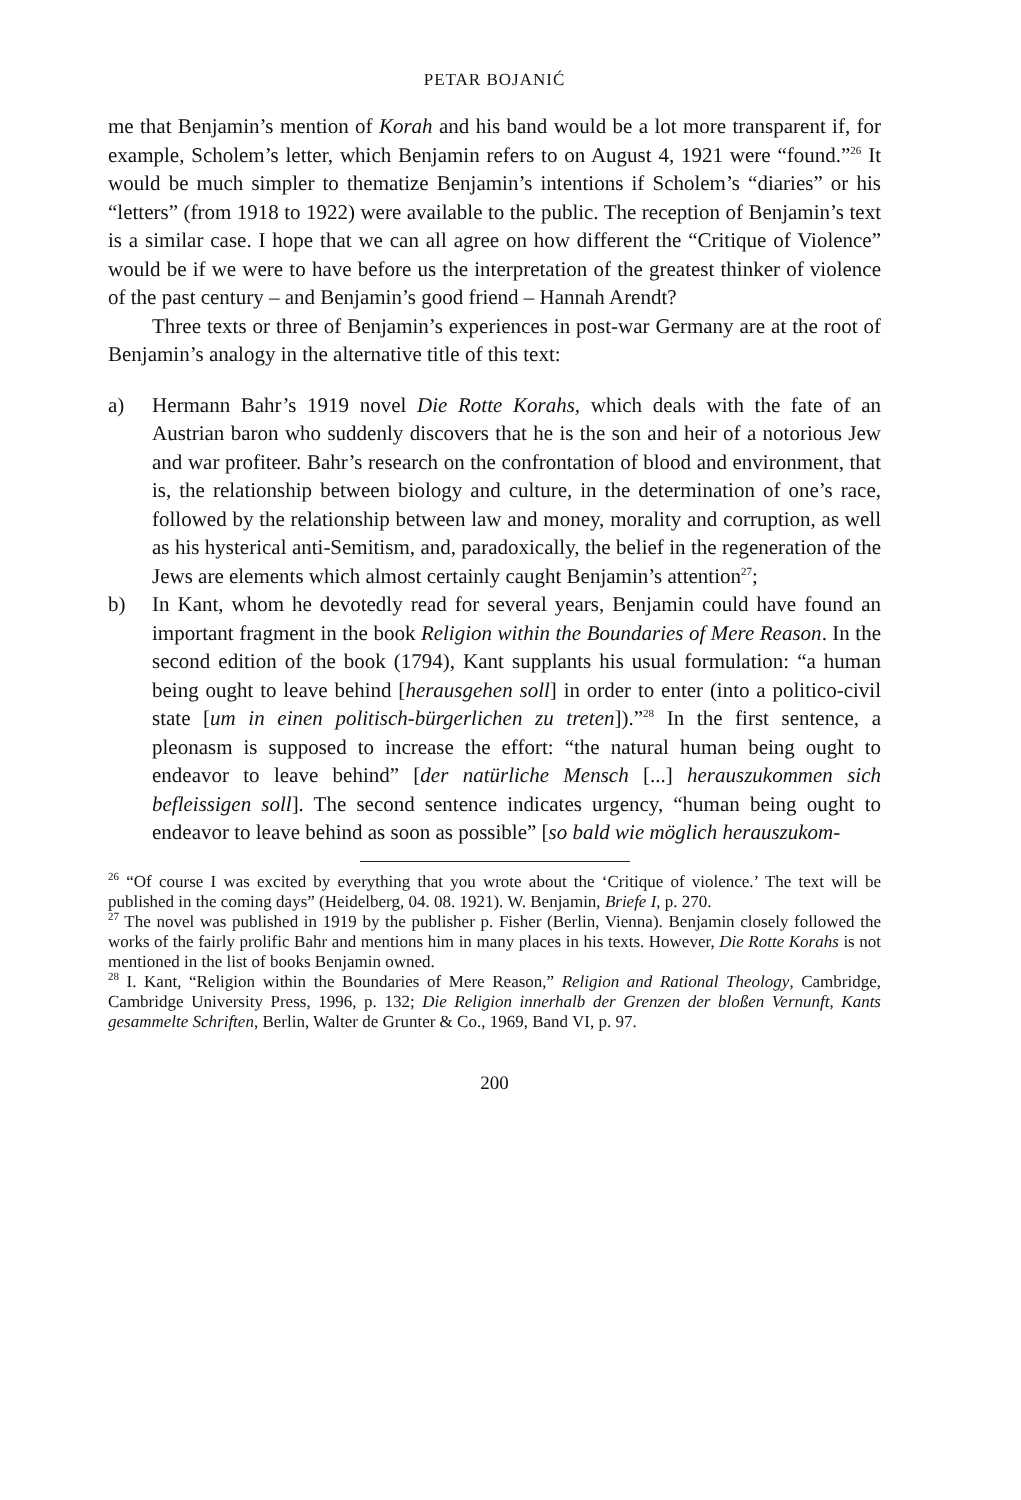PETAR BOJANIĆ
me that Benjamin’s mention of Korah and his band would be a lot more transparent if, for example, Scholem’s letter, which Benjamin refers to on August 4, 1921 were “found.”<sup>26</sup> It would be much simpler to thematize Benjamin’s intentions if Scholem’s “diaries” or his “letters” (from 1918 to 1922) were available to the public. The reception of Benjamin’s text is a similar case. I hope that we can all agree on how different the “Critique of Violence” would be if we were to have before us the interpretation of the greatest thinker of violence of the past century – and Benjamin’s good friend – Hannah Arendt?
Three texts or three of Benjamin’s experiences in post-war Germany are at the root of Benjamin’s analogy in the alternative title of this text:
a) Hermann Bahr’s 1919 novel Die Rotte Korahs, which deals with the fate of an Austrian baron who suddenly discovers that he is the son and heir of a notorious Jew and war profiteer. Bahr’s research on the confrontation of blood and environment, that is, the relationship between biology and culture, in the determination of one’s race, followed by the relationship between law and money, morality and corruption, as well as his hysterical anti-Semitism, and, paradoxically, the belief in the regeneration of the Jews are elements which almost certainly caught Benjamin’s attention<sup>27</sup>;
b) In Kant, whom he devotedly read for several years, Benjamin could have found an important fragment in the book Religion within the Boundaries of Mere Reason. In the second edition of the book (1794), Kant supplants his usual formulation: “a human being ought to leave behind [herausgehen soll] in order to enter (into a politico-civil state [um in einen politisch-bürgerlichen zu treten]).”<sup>28</sup> In the first sentence, a pleonasm is supposed to increase the effort: “the natural human being ought to endeavor to leave behind” [der natürliche Mensch [...] herauszukommen sich befleissigen soll]. The second sentence indicates urgency, “human being ought to endeavor to leave behind as soon as possible” [so bald wie möglich herauszukom-
<sup>26</sup> “Of course I was excited by everything that you wrote about the ‘Critique of violence.’ The text will be published in the coming days” (Heidelberg, 04. 08. 1921). W. Benjamin, Briefe I, p. 270.
<sup>27</sup> The novel was published in 1919 by the publisher p. Fisher (Berlin, Vienna). Benjamin closely followed the works of the fairly prolific Bahr and mentions him in many places in his texts. However, Die Rotte Korahs is not mentioned in the list of books Benjamin owned.
<sup>28</sup> I. Kant, “Religion within the Boundaries of Mere Reason,” Religion and Rational Theology, Cambridge, Cambridge University Press, 1996, p. 132; Die Religion innerhalb der Grenzen der bloßen Vernunft, Kants gesammelte Schriften, Berlin, Walter de Grunter & Co., 1969, Band VI, p. 97.
200